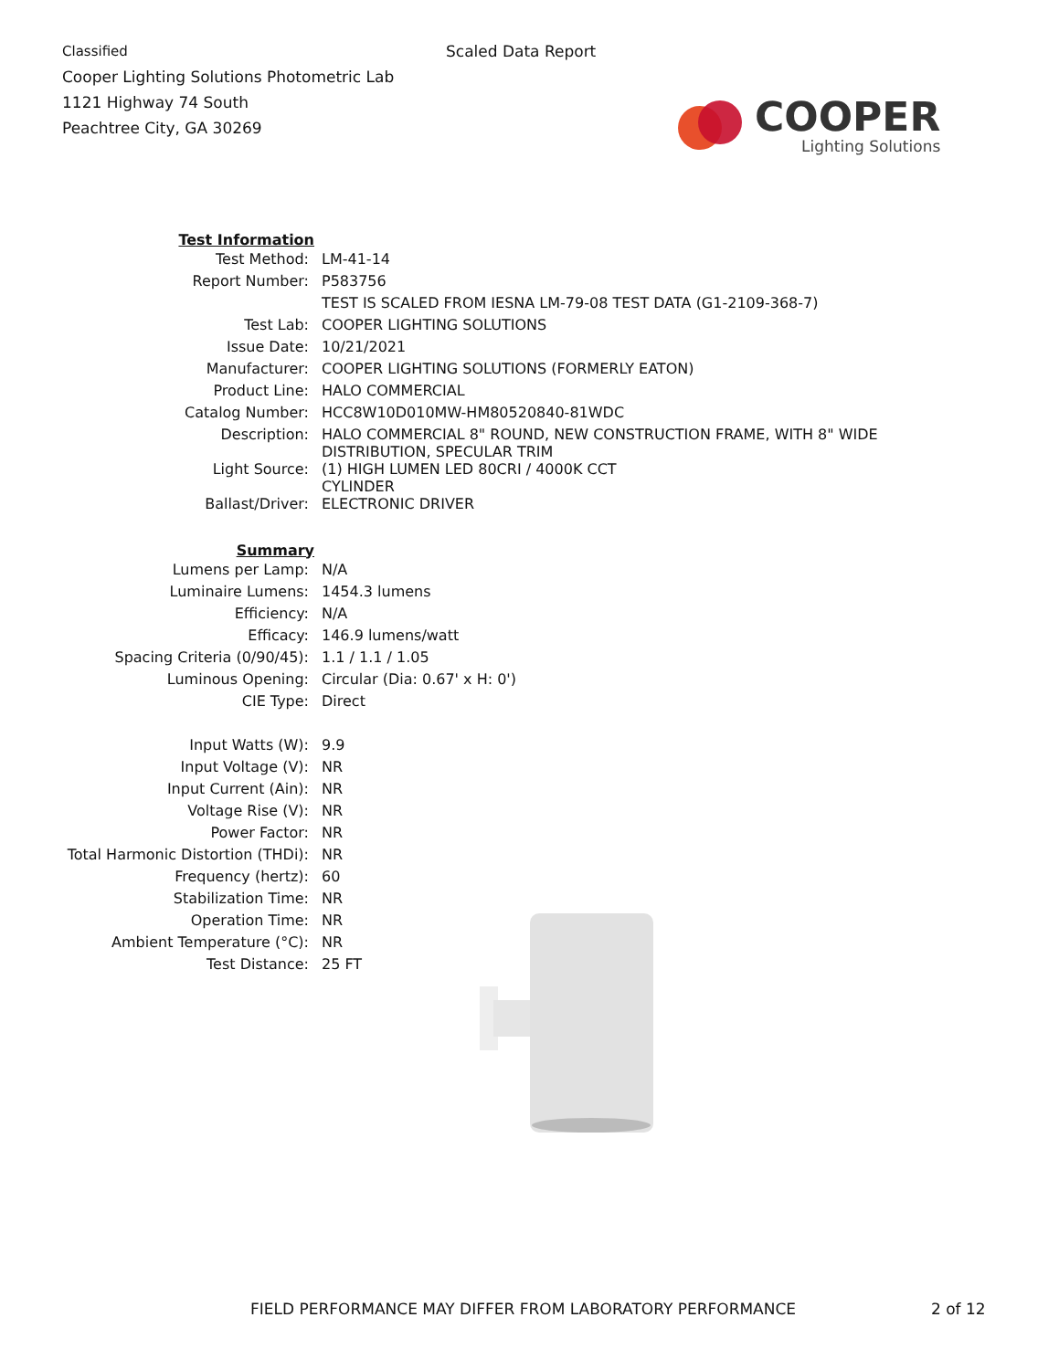Classified
Cooper Lighting Solutions Photometric Lab
1121 Highway 74 South
Peachtree City, GA 30269
Scaled Data Report
COOPER
Lighting Solutions
| Test Information | |
| Test Method: | LM-41-14 |
| Report Number: | P583756 |
| | TEST IS SCALED FROM IESNA LM-79-08 TEST DATA (G1-2109-368-7) |
| Test Lab: | COOPER LIGHTING SOLUTIONS |
| Issue Date: | 10/21/2021 |
| Manufacturer: | COOPER LIGHTING SOLUTIONS (FORMERLY EATON) |
| Product Line: | HALO COMMERCIAL |
| Catalog Number: | HCC8W10D010MW-HM80520840-81WDC |
| Description: | HALO COMMERCIAL 8" ROUND, NEW CONSTRUCTION FRAME, WITH 8" WIDE DISTRIBUTION, SPECULAR TRIM |
| Light Source: | (1) HIGH LUMEN LED 80CRI / 4000K CCT CYLINDER |
| Ballast/Driver: | ELECTRONIC DRIVER |
| Summary | |
| Lumens per Lamp: | N/A |
| Luminaire Lumens: | 1454.3 lumens |
| Efficiency: | N/A |
| Efficacy: | 146.9 lumens/watt |
| Spacing Criteria (0/90/45): | 1.1 / 1.1 / 1.05 |
| Luminous Opening: | Circular (Dia: 0.67' x H: 0') |
| CIE Type: | Direct |
| Input Watts (W): | 9.9 |
| Input Voltage (V): | NR |
| Input Current (Ain): | NR |
| Voltage Rise (V): | NR |
| Power Factor: | NR |
| Total Harmonic Distortion (THDi): | NR |
| Frequency (hertz): | 60 |
| Stabilization Time: | NR |
| Operation Time: | NR |
| Ambient Temperature (°C): | NR |
| Test Distance: | 25 FT |
FIELD PERFORMANCE MAY DIFFER FROM LABORATORY PERFORMANCE 2 of 12